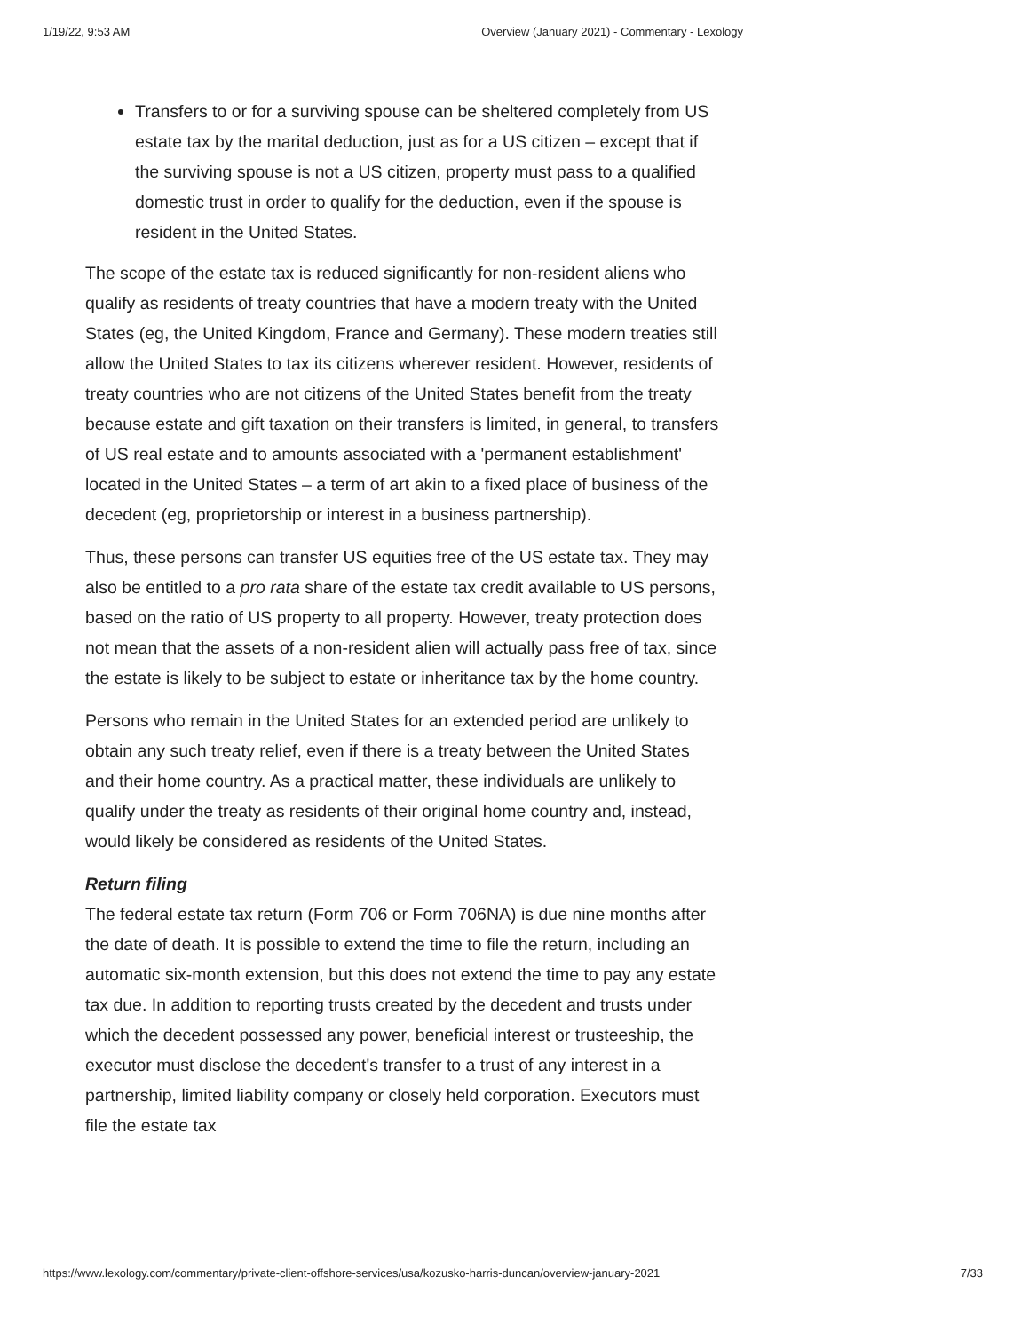1/19/22, 9:53 AM Overview (January 2021) - Commentary - Lexology
Transfers to or for a surviving spouse can be sheltered completely from US estate tax by the marital deduction, just as for a US citizen – except that if the surviving spouse is not a US citizen, property must pass to a qualified domestic trust in order to qualify for the deduction, even if the spouse is resident in the United States.
The scope of the estate tax is reduced significantly for non-resident aliens who qualify as residents of treaty countries that have a modern treaty with the United States (eg, the United Kingdom, France and Germany). These modern treaties still allow the United States to tax its citizens wherever resident. However, residents of treaty countries who are not citizens of the United States benefit from the treaty because estate and gift taxation on their transfers is limited, in general, to transfers of US real estate and to amounts associated with a 'permanent establishment' located in the United States – a term of art akin to a fixed place of business of the decedent (eg, proprietorship or interest in a business partnership).
Thus, these persons can transfer US equities free of the US estate tax. They may also be entitled to a pro rata share of the estate tax credit available to US persons, based on the ratio of US property to all property. However, treaty protection does not mean that the assets of a non-resident alien will actually pass free of tax, since the estate is likely to be subject to estate or inheritance tax by the home country.
Persons who remain in the United States for an extended period are unlikely to obtain any such treaty relief, even if there is a treaty between the United States and their home country. As a practical matter, these individuals are unlikely to qualify under the treaty as residents of their original home country and, instead, would likely be considered as residents of the United States.
Return filing
The federal estate tax return (Form 706 or Form 706NA) is due nine months after the date of death. It is possible to extend the time to file the return, including an automatic six-month extension, but this does not extend the time to pay any estate tax due. In addition to reporting trusts created by the decedent and trusts under which the decedent possessed any power, beneficial interest or trusteeship, the executor must disclose the decedent's transfer to a trust of any interest in a partnership, limited liability company or closely held corporation. Executors must file the estate tax
https://www.lexology.com/commentary/private-client-offshore-services/usa/kozusko-harris-duncan/overview-january-2021 7/33